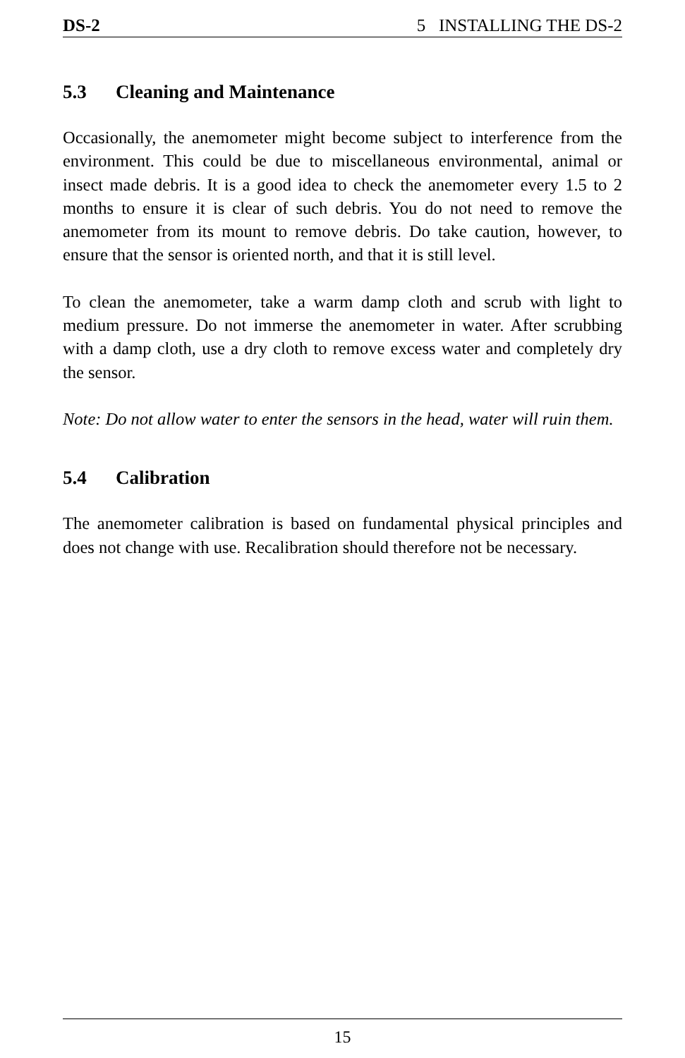DS-2 5 INSTALLING THE DS-2
5.3 Cleaning and Maintenance
Occasionally, the anemometer might become subject to interference from the environment. This could be due to miscellaneous environmental, animal or insect made debris. It is a good idea to check the anemometer every 1.5 to 2 months to ensure it is clear of such debris. You do not need to remove the anemometer from its mount to remove debris. Do take caution, however, to ensure that the sensor is oriented north, and that it is still level.
To clean the anemometer, take a warm damp cloth and scrub with light to medium pressure. Do not immerse the anemometer in water. After scrubbing with a damp cloth, use a dry cloth to remove excess water and completely dry the sensor.
Note: Do not allow water to enter the sensors in the head, water will ruin them.
5.4 Calibration
The anemometer calibration is based on fundamental physical principles and does not change with use. Recalibration should therefore not be necessary.
15